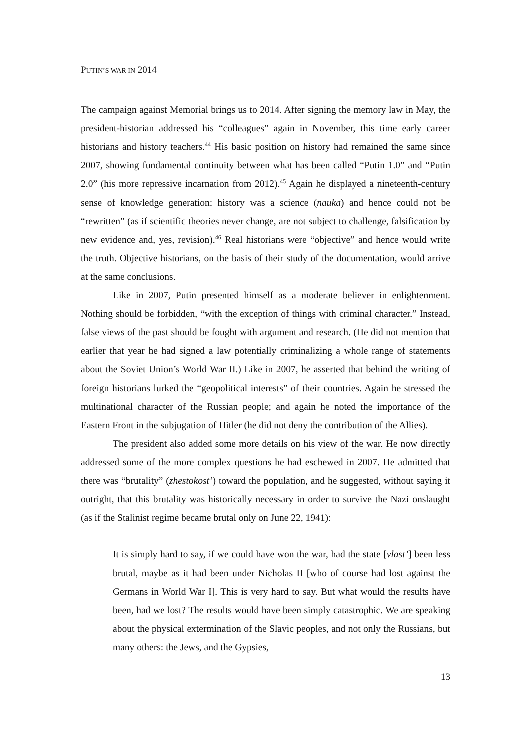PUTIN’S WAR IN 2014
The campaign against Memorial brings us to 2014. After signing the memory law in May, the president-historian addressed his “colleagues” again in November, this time early career historians and history teachers.<sup>44</sup> His basic position on history had remained the same since 2007, showing fundamental continuity between what has been called “Putin 1.0” and “Putin 2.0” (his more repressive incarnation from 2012).<sup>45</sup> Again he displayed a nineteenth-century sense of knowledge generation: history was a science (nauka) and hence could not be “rewritten” (as if scientific theories never change, are not subject to challenge, falsification by new evidence and, yes, revision).<sup>46</sup> Real historians were “objective” and hence would write the truth. Objective historians, on the basis of their study of the documentation, would arrive at the same conclusions.
Like in 2007, Putin presented himself as a moderate believer in enlightenment. Nothing should be forbidden, “with the exception of things with criminal character.” Instead, false views of the past should be fought with argument and research. (He did not mention that earlier that year he had signed a law potentially criminalizing a whole range of statements about the Soviet Union’s World War II.) Like in 2007, he asserted that behind the writing of foreign historians lurked the “geopolitical interests” of their countries. Again he stressed the multinational character of the Russian people; and again he noted the importance of the Eastern Front in the subjugation of Hitler (he did not deny the contribution of the Allies).
The president also added some more details on his view of the war. He now directly addressed some of the more complex questions he had eschewed in 2007. He admitted that there was “brutality” (zhestokost’) toward the population, and he suggested, without saying it outright, that this brutality was historically necessary in order to survive the Nazi onslaught (as if the Stalinist regime became brutal only on June 22, 1941):
It is simply hard to say, if we could have won the war, had the state [vlast’] been less brutal, maybe as it had been under Nicholas II [who of course had lost against the Germans in World War I]. This is very hard to say. But what would the results have been, had we lost? The results would have been simply catastrophic. We are speaking about the physical extermination of the Slavic peoples, and not only the Russians, but many others: the Jews, and the Gypsies,
13